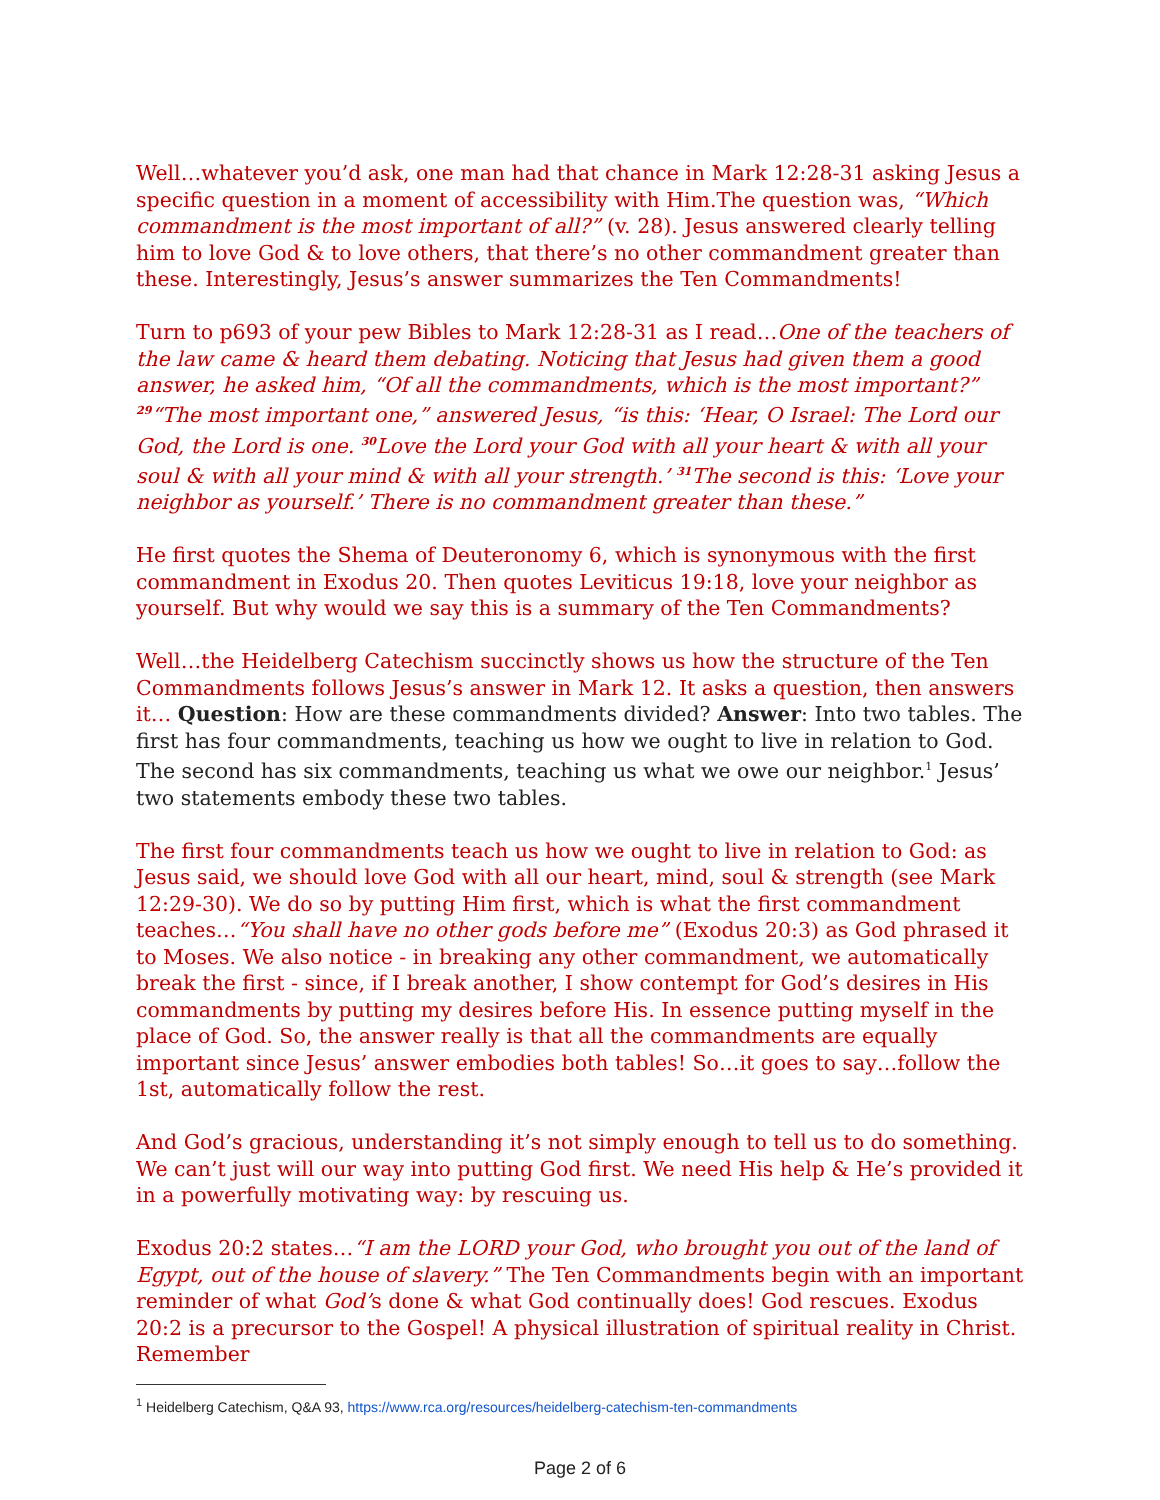Well…whatever you’d ask, one man had that chance in Mark 12:28-31 asking Jesus a specific question in a moment of accessibility with Him.The question was, “Which commandment is the most important of all?” (v. 28). Jesus answered clearly telling him to love God & to love others, that there’s no other commandment greater than these. Interestingly, Jesus’s answer summarizes the Ten Commandments!
Turn to p693 of your pew Bibles to Mark 12:28-31 as I read…One of the teachers of the law came & heard them debating. Noticing that Jesus had given them a good answer, he asked him, “Of all the commandments, which is the most important?” <sup>29</sup>“The most important one,” answered Jesus, “is this: ‘Hear, O Israel: The Lord our God, the Lord is one. <sup>30</sup>Love the Lord your God with all your heart & with all your soul & with all your mind & with all your strength.’ <sup>31</sup>The second is this: ‘Love your neighbor as yourself.’ There is no commandment greater than these.”
He first quotes the Shema of Deuteronomy 6, which is synonymous with the first commandment in Exodus 20. Then quotes Leviticus 19:18, love your neighbor as yourself. But why would we say this is a summary of the Ten Commandments?
Well…the Heidelberg Catechism succinctly shows us how the structure of the Ten Commandments follows Jesus’s answer in Mark 12. It asks a question, then answers it… Question: How are these commandments divided? Answer: Into two tables. The first has four commandments, teaching us how we ought to live in relation to God. The second has six commandments, teaching us what we owe our neighbor.<sup>1</sup> Jesus’ two statements embody these two tables.
The first four commandments teach us how we ought to live in relation to God: as Jesus said, we should love God with all our heart, mind, soul & strength (see Mark 12:29-30). We do so by putting Him first, which is what the first commandment teaches…“You shall have no other gods before me” (Exodus 20:3) as God phrased it to Moses. We also notice - in breaking any other commandment, we automatically break the first - since, if I break another, I show contempt for God’s desires in His commandments by putting my desires before His. In essence putting myself in the place of God. So, the answer really is that all the commandments are equally important since Jesus’ answer embodies both tables! So…it goes to say…follow the 1st, automatically follow the rest.
And God’s gracious, understanding it’s not simply enough to tell us to do something. We can’t just will our way into putting God first. We need His help & He’s provided it in a powerfully motivating way: by rescuing us.
Exodus 20:2 states…“I am the LORD your God, who brought you out of the land of Egypt, out of the house of slavery.” The Ten Commandments begin with an important reminder of what God’s done & what God continually does! God rescues. Exodus 20:2 is a precursor to the Gospel! A physical illustration of spiritual reality in Christ. Remember
<sup>1</sup> Heidelberg Catechism, Q&A 93, https://www.rca.org/resources/heidelberg-catechism-ten-commandments
Page 2 of 6